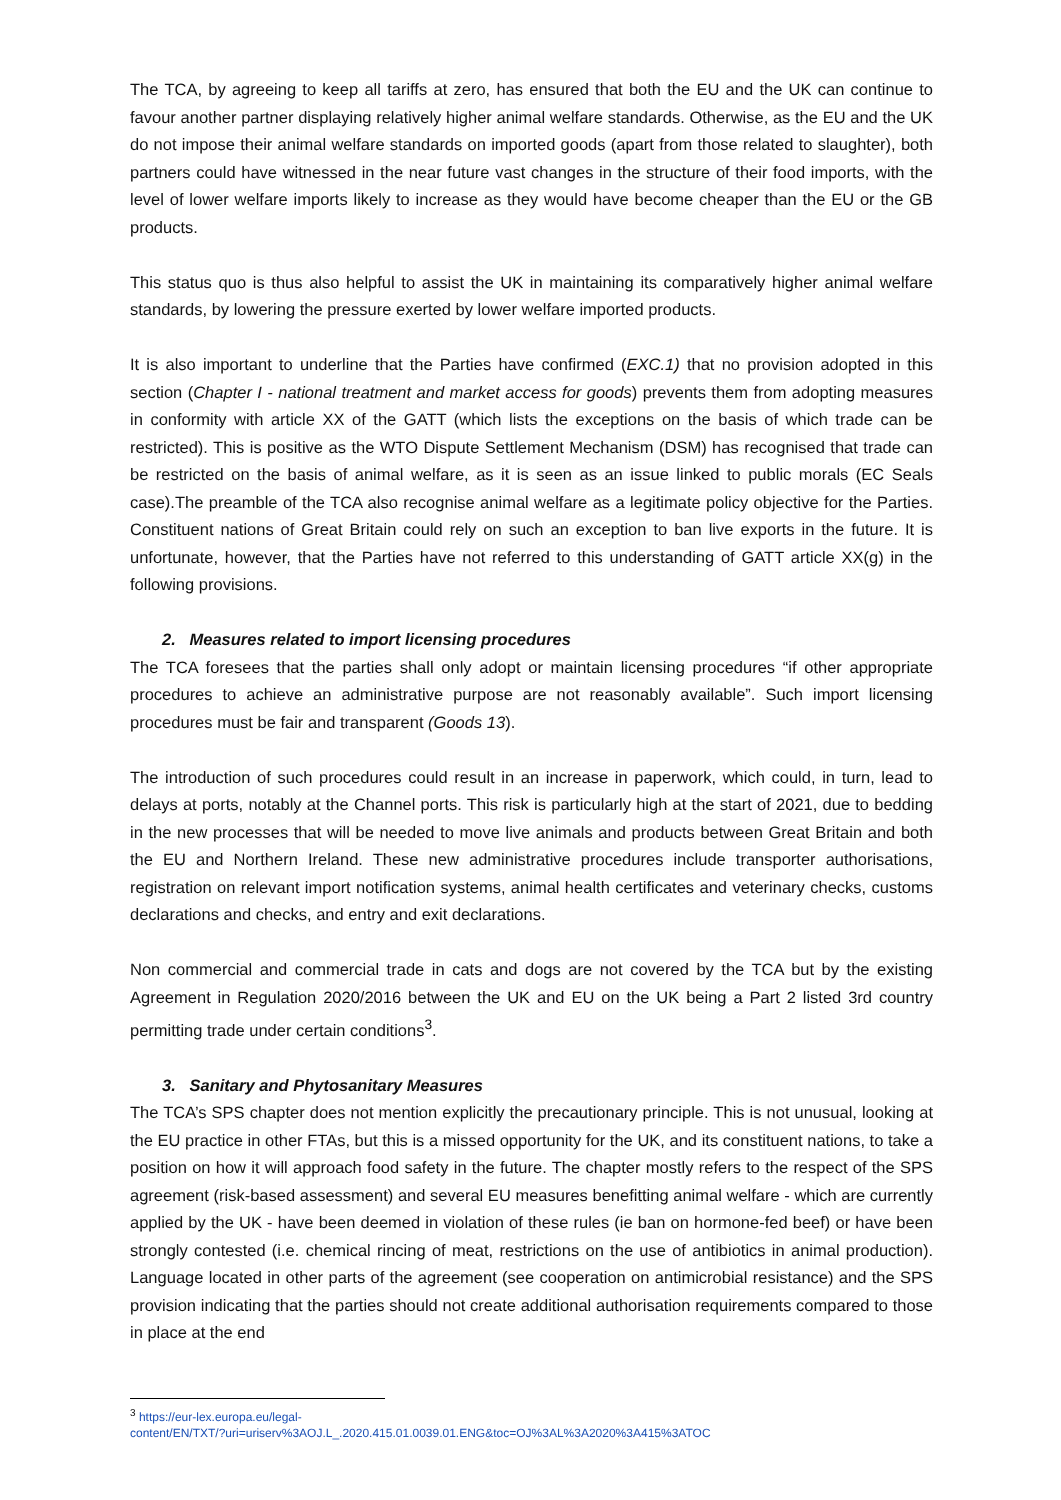The TCA, by agreeing to keep all tariffs at zero, has ensured that both the EU and the UK can continue to favour another partner displaying relatively higher animal welfare standards. Otherwise, as the EU and the UK do not impose their animal welfare standards on imported goods (apart from those related to slaughter), both partners could have witnessed in the near future vast changes in the structure of their food imports, with the level of lower welfare imports likely to increase as they would have become cheaper than the EU or the GB products.
This status quo is thus also helpful to assist the UK in maintaining its comparatively higher animal welfare standards, by lowering the pressure exerted by lower welfare imported products.
It is also important to underline that the Parties have confirmed (EXC.1) that no provision adopted in this section (Chapter I - national treatment and market access for goods) prevents them from adopting measures in conformity with article XX of the GATT (which lists the exceptions on the basis of which trade can be restricted). This is positive as the WTO Dispute Settlement Mechanism (DSM) has recognised that trade can be restricted on the basis of animal welfare, as it is seen as an issue linked to public morals (EC Seals case).The preamble of the TCA also recognise animal welfare as a legitimate policy objective for the Parties. Constituent nations of Great Britain could rely on such an exception to ban live exports in the future. It is unfortunate, however, that the Parties have not referred to this understanding of GATT article XX(g) in the following provisions.
2. Measures related to import licensing procedures
The TCA foresees that the parties shall only adopt or maintain licensing procedures “if other appropriate procedures to achieve an administrative purpose are not reasonably available”. Such import licensing procedures must be fair and transparent (Goods 13).
The introduction of such procedures could result in an increase in paperwork, which could, in turn, lead to delays at ports, notably at the Channel ports. This risk is particularly high at the start of 2021, due to bedding in the new processes that will be needed to move live animals and products between Great Britain and both the EU and Northern Ireland. These new administrative procedures include transporter authorisations, registration on relevant import notification systems, animal health certificates and veterinary checks, customs declarations and checks, and entry and exit declarations.
Non commercial and commercial trade in cats and dogs are not covered by the TCA but by the existing Agreement in Regulation 2020/2016 between the UK and EU on the UK being a Part 2 listed 3rd country permitting trade under certain conditions<sup>3</sup>.
3. Sanitary and Phytosanitary Measures
The TCA’s SPS chapter does not mention explicitly the precautionary principle. This is not unusual, looking at the EU practice in other FTAs, but this is a missed opportunity for the UK, and its constituent nations, to take a position on how it will approach food safety in the future. The chapter mostly refers to the respect of the SPS agreement (risk-based assessment) and several EU measures benefitting animal welfare - which are currently applied by the UK - have been deemed in violation of these rules (ie ban on hormone-fed beef) or have been strongly contested (i.e. chemical rincing of meat, restrictions on the use of antibiotics in animal production). Language located in other parts of the agreement (see cooperation on antimicrobial resistance) and the SPS provision indicating that the parties should not create additional authorisation requirements compared to those in place at the end
<sup>3</sup> https://eur-lex.europa.eu/legal-
content/EN/TXT/?uri=uriserv%3AOJ.L_.2020.415.01.0039.01.ENG&toc=OJ%3AL%3A2020%3A415%3ATOC